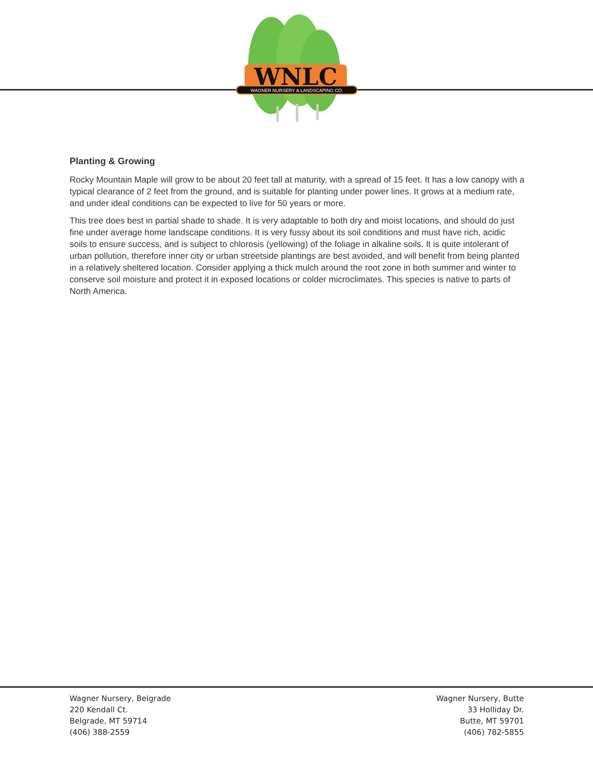WNLC
WAGNER NURSERY & LANDSCAPING CO.
Planting & Growing
Rocky Mountain Maple will grow to be about 20 feet tall at maturity, with a spread of 15 feet. It has a low canopy with a typical clearance of 2 feet from the ground, and is suitable for planting under power lines. It grows at a medium rate, and under ideal conditions can be expected to live for 50 years or more.
This tree does best in partial shade to shade. It is very adaptable to both dry and moist locations, and should do just fine under average home landscape conditions. It is very fussy about its soil conditions and must have rich, acidic soils to ensure success, and is subject to chlorosis (yellowing) of the foliage in alkaline soils. It is quite intolerant of urban pollution, therefore inner city or urban streetside plantings are best avoided, and will benefit from being planted in a relatively sheltered location. Consider applying a thick mulch around the root zone in both summer and winter to conserve soil moisture and protect it in exposed locations or colder microclimates. This species is native to parts of North America.
Wagner Nursery, Belgrade
220 Kendall Ct.
Belgrade, MT 59714
(406) 388-2559
Wagner Nursery, Butte
33 Holliday Dr.
Butte, MT 59701
(406) 782-5855